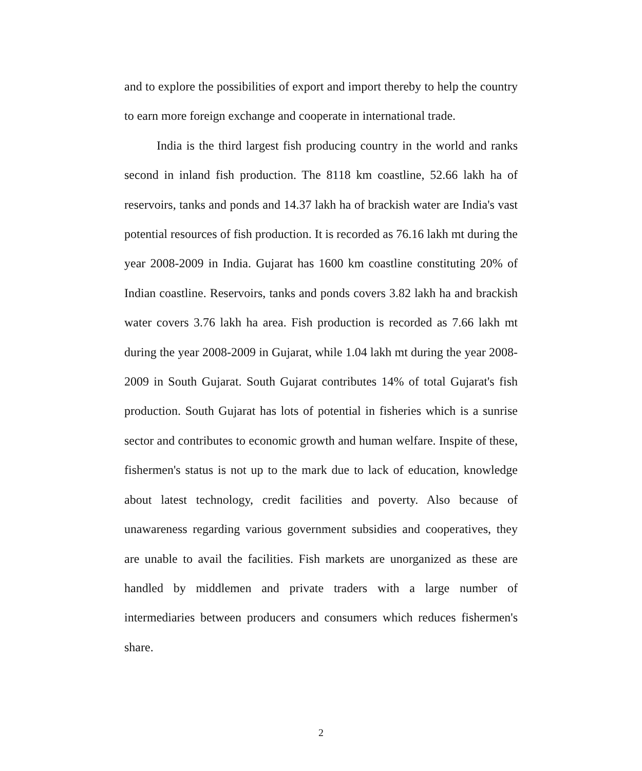and to explore the possibilities of export and import thereby to help the country to earn more foreign exchange and cooperate in international trade.
India is the third largest fish producing country in the world and ranks second in inland fish production. The 8118 km coastline, 52.66 lakh ha of reservoirs, tanks and ponds and 14.37 lakh ha of brackish water are India's vast potential resources of fish production. It is recorded as 76.16 lakh mt during the year 2008-2009 in India. Gujarat has 1600 km coastline constituting 20% of Indian coastline. Reservoirs, tanks and ponds covers 3.82 lakh ha and brackish water covers 3.76 lakh ha area. Fish production is recorded as 7.66 lakh mt during the year 2008-2009 in Gujarat, while 1.04 lakh mt during the year 2008-2009 in South Gujarat. South Gujarat contributes 14% of total Gujarat's fish production. South Gujarat has lots of potential in fisheries which is a sunrise sector and contributes to economic growth and human welfare. Inspite of these, fishermen's status is not up to the mark due to lack of education, knowledge about latest technology, credit facilities and poverty. Also because of unawareness regarding various government subsidies and cooperatives, they are unable to avail the facilities. Fish markets are unorganized as these are handled by middlemen and private traders with a large number of intermediaries between producers and consumers which reduces fishermen's share.
2